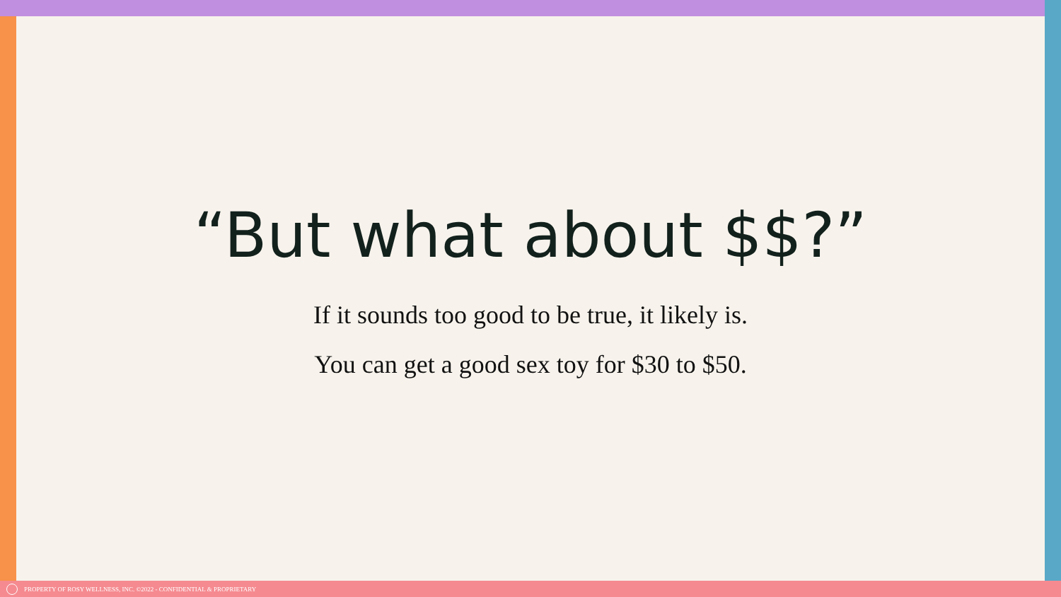“But what about $$?”
If it sounds too good to be true, it likely is.
You can get a good sex toy for $30 to $50.
PROPERTY OF ROSY WELLNESS, INC. ©2022 - CONFIDENTIAL & PROPRIETARY